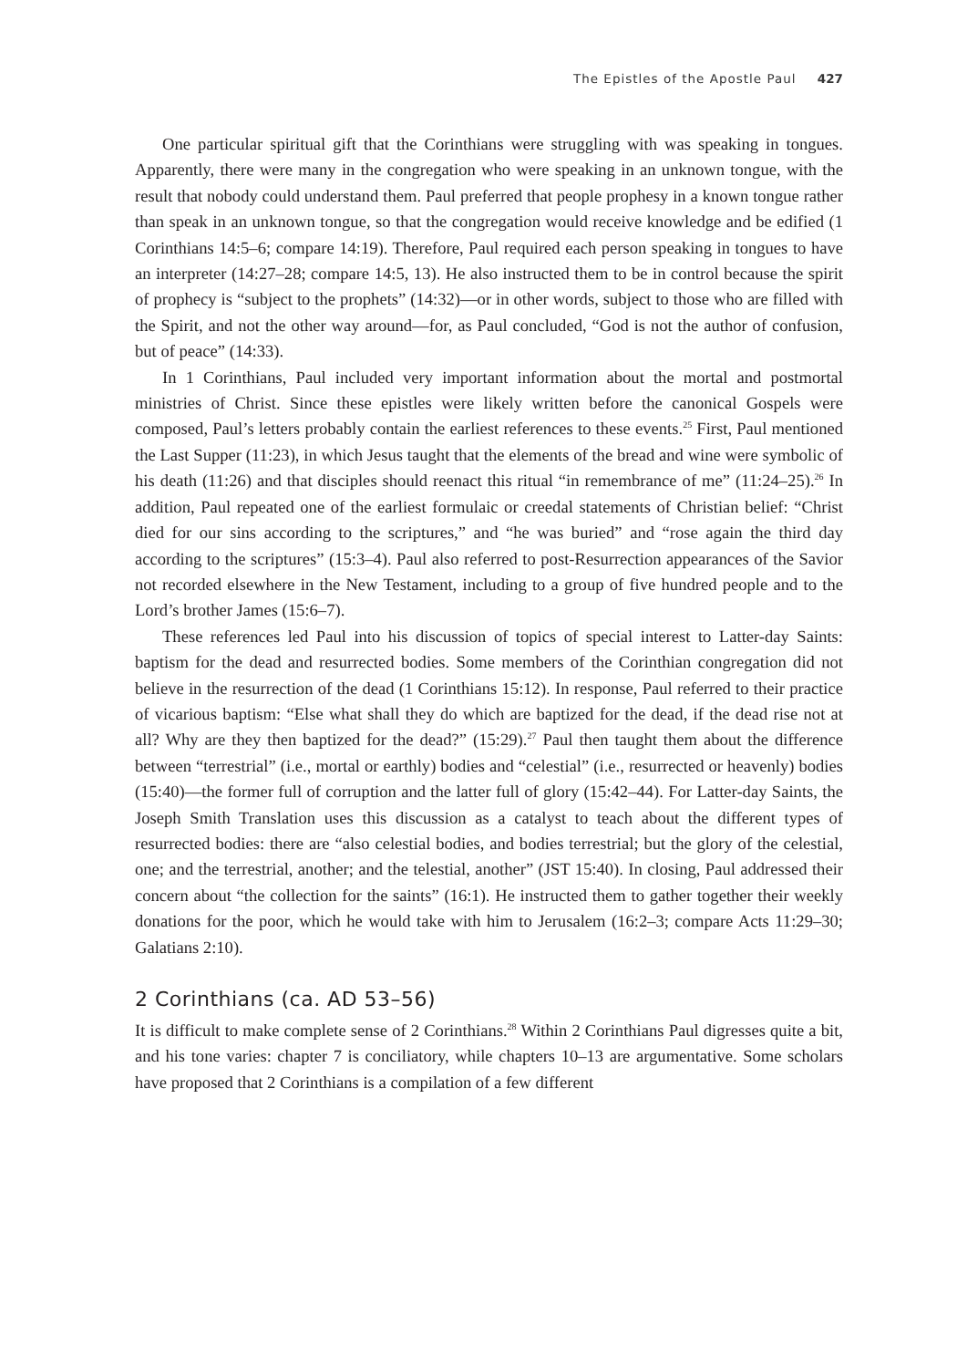The Epistles of the Apostle Paul 427
One particular spiritual gift that the Corinthians were struggling with was speaking in tongues. Apparently, there were many in the congregation who were speaking in an unknown tongue, with the result that nobody could understand them. Paul preferred that people prophesy in a known tongue rather than speak in an unknown tongue, so that the congregation would receive knowledge and be edified (1 Corinthians 14:5–6; compare 14:19). Therefore, Paul required each person speaking in tongues to have an interpreter (14:27–28; compare 14:5, 13). He also instructed them to be in control because the spirit of prophecy is “subject to the prophets” (14:32)—or in other words, subject to those who are filled with the Spirit, and not the other way around—for, as Paul concluded, “God is not the author of confusion, but of peace” (14:33).
In 1 Corinthians, Paul included very important information about the mortal and postmortal ministries of Christ. Since these epistles were likely written before the canonical Gospels were composed, Paul’s letters probably contain the earliest references to these events.<sup>25</sup> First, Paul mentioned the Last Supper (11:23), in which Jesus taught that the elements of the bread and wine were symbolic of his death (11:26) and that disciples should reenact this ritual “in remembrance of me” (11:24–25).<sup>26</sup> In addition, Paul repeated one of the earliest formulaic or creedal statements of Christian belief: “Christ died for our sins according to the scriptures,” and “he was buried” and “rose again the third day according to the scriptures” (15:3–4). Paul also referred to post-Resurrection appearances of the Savior not recorded elsewhere in the New Testament, including to a group of five hundred people and to the Lord’s brother James (15:6–7).
These references led Paul into his discussion of topics of special interest to Latter-day Saints: baptism for the dead and resurrected bodies. Some members of the Corinthian congregation did not believe in the resurrection of the dead (1 Corinthians 15:12). In response, Paul referred to their practice of vicarious baptism: “Else what shall they do which are baptized for the dead, if the dead rise not at all? Why are they then baptized for the dead?” (15:29).<sup>27</sup> Paul then taught them about the difference between “terrestrial” (i.e., mortal or earthly) bodies and “celestial” (i.e., resurrected or heavenly) bodies (15:40)—the former full of corruption and the latter full of glory (15:42–44). For Latter-day Saints, the Joseph Smith Translation uses this discussion as a catalyst to teach about the different types of resurrected bodies: there are “also celestial bodies, and bodies terrestrial; but the glory of the celestial, one; and the terrestrial, another; and the telestial, another” (JST 15:40). In closing, Paul addressed their concern about “the collection for the saints” (16:1). He instructed them to gather together their weekly donations for the poor, which he would take with him to Jerusalem (16:2–3; compare Acts 11:29–30; Galatians 2:10).
2 Corinthians (ca. AD 53–56)
It is difficult to make complete sense of 2 Corinthians.<sup>28</sup> Within 2 Corinthians Paul digresses quite a bit, and his tone varies: chapter 7 is conciliatory, while chapters 10–13 are argumentative. Some scholars have proposed that 2 Corinthians is a compilation of a few different